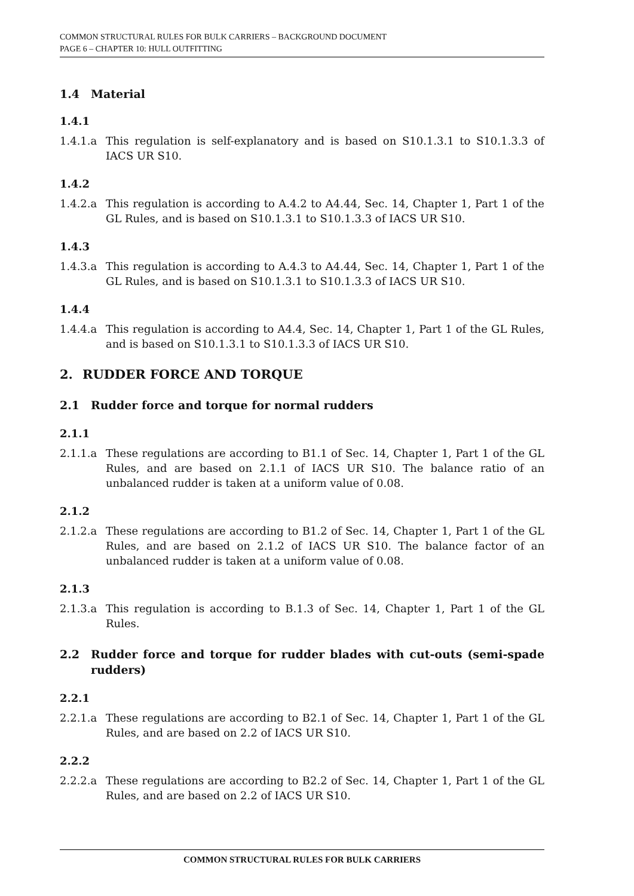COMMON STRUCTURAL RULES FOR BULK CARRIERS – BACKGROUND DOCUMENT
PAGE 6 – CHAPTER 10: HULL OUTFITTING
1.4 Material
1.4.1
1.4.1.a This regulation is self-explanatory and is based on S10.1.3.1 to S10.1.3.3 of IACS UR S10.
1.4.2
1.4.2.a This regulation is according to A.4.2 to A4.44, Sec. 14, Chapter 1, Part 1 of the GL Rules, and is based on S10.1.3.1 to S10.1.3.3 of IACS UR S10.
1.4.3
1.4.3.a This regulation is according to A.4.3 to A4.44, Sec. 14, Chapter 1, Part 1 of the GL Rules, and is based on S10.1.3.1 to S10.1.3.3 of IACS UR S10.
1.4.4
1.4.4.a This regulation is according to A4.4, Sec. 14, Chapter 1, Part 1 of the GL Rules, and is based on S10.1.3.1 to S10.1.3.3 of IACS UR S10.
2. RUDDER FORCE AND TORQUE
2.1 Rudder force and torque for normal rudders
2.1.1
2.1.1.a These regulations are according to B1.1 of Sec. 14, Chapter 1, Part 1 of the GL Rules, and are based on 2.1.1 of IACS UR S10. The balance ratio of an unbalanced rudder is taken at a uniform value of 0.08.
2.1.2
2.1.2.a These regulations are according to B1.2 of Sec. 14, Chapter 1, Part 1 of the GL Rules, and are based on 2.1.2 of IACS UR S10. The balance factor of an unbalanced rudder is taken at a uniform value of 0.08.
2.1.3
2.1.3.a This regulation is according to B.1.3 of Sec. 14, Chapter 1, Part 1 of the GL Rules.
2.2 Rudder force and torque for rudder blades with cut-outs (semi-spade rudders)
2.2.1
2.2.1.a These regulations are according to B2.1 of Sec. 14, Chapter 1, Part 1 of the GL Rules, and are based on 2.2 of IACS UR S10.
2.2.2
2.2.2.a These regulations are according to B2.2 of Sec. 14, Chapter 1, Part 1 of the GL Rules, and are based on 2.2 of IACS UR S10.
COMMON STRUCTURAL RULES FOR BULK CARRIERS